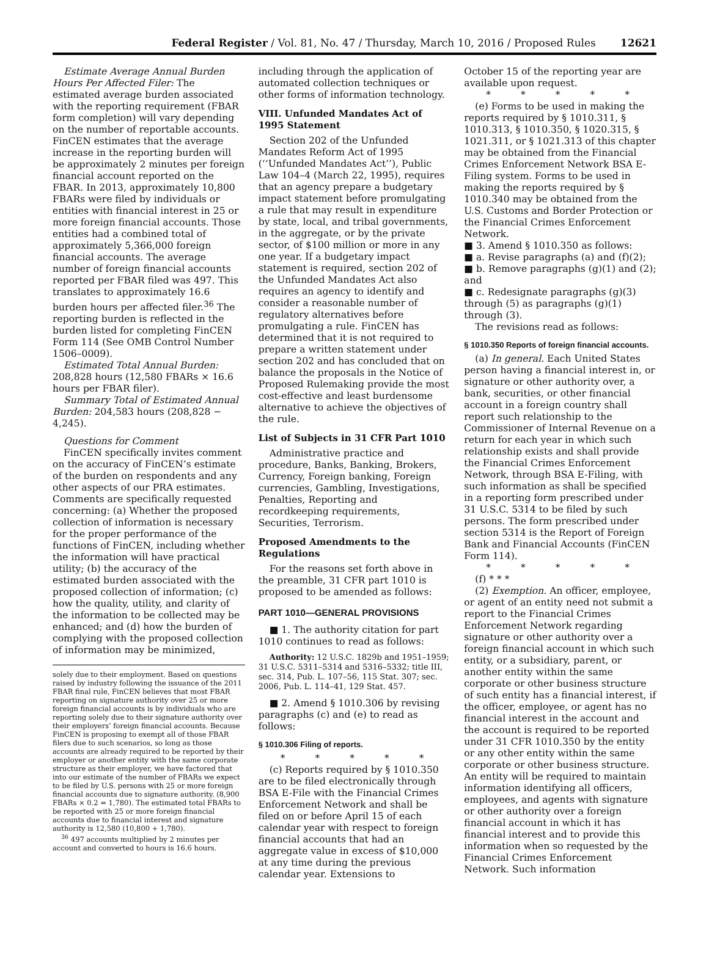Federal Register / Vol. 81, No. 47 / Thursday, March 10, 2016 / Proposed Rules 12621
Estimate Average Annual Burden Hours Per Affected Filer: The estimated average burden associated with the reporting requirement (FBAR form completion) will vary depending on the number of reportable accounts. FinCEN estimates that the average increase in the reporting burden will be approximately 2 minutes per foreign financial account reported on the FBAR. In 2013, approximately 10,800 FBARs were filed by individuals or entities with financial interest in 25 or more foreign financial accounts. Those entities had a combined total of approximately 5,366,000 foreign financial accounts. The average number of foreign financial accounts reported per FBAR filed was 497. This translates to approximately 16.6 burden hours per affected filer.<sup>36</sup> The reporting burden is reflected in the burden listed for completing FinCEN Form 114 (See OMB Control Number 1506–0009).
Estimated Total Annual Burden: 208,828 hours (12,580 FBARs × 16.6 hours per FBAR filer).
Summary Total of Estimated Annual Burden: 204,583 hours (208,828 − 4,245).
Questions for Comment
FinCEN specifically invites comment on the accuracy of FinCEN’s estimate of the burden on respondents and any other aspects of our PRA estimates. Comments are specifically requested concerning: (a) Whether the proposed collection of information is necessary for the proper performance of the functions of FinCEN, including whether the information will have practical utility; (b) the accuracy of the estimated burden associated with the proposed collection of information; (c) how the quality, utility, and clarity of the information to be collected may be enhanced; and (d) how the burden of complying with the proposed collection of information may be minimized,
solely due to their employment. Based on questions raised by industry following the issuance of the 2011 FBAR final rule, FinCEN believes that most FBAR reporting on signature authority over 25 or more foreign financial accounts is by individuals who are reporting solely due to their signature authority over their employers’ foreign financial accounts. Because FinCEN is proposing to exempt all of those FBAR filers due to such scenarios, so long as those accounts are already required to be reported by their employer or another entity with the same corporate structure as their employer, we have factored that into our estimate of the number of FBARs we expect to be filed by U.S. persons with 25 or more foreign financial accounts due to signature authority. (8,900 FBARs × 0.2 = 1,780). The estimated total FBARs to be reported with 25 or more foreign financial accounts due to financial interest and signature authority is 12,580 (10,800 + 1,780).
<sup>36</sup> 497 accounts multiplied by 2 minutes per account and converted to hours is 16.6 hours.
including through the application of automated collection techniques or other forms of information technology.
VIII. Unfunded Mandates Act of 1995 Statement
Section 202 of the Unfunded Mandates Reform Act of 1995 (‘‘Unfunded Mandates Act’’), Public Law 104–4 (March 22, 1995), requires that an agency prepare a budgetary impact statement before promulgating a rule that may result in expenditure by state, local, and tribal governments, in the aggregate, or by the private sector, of $100 million or more in any one year. If a budgetary impact statement is required, section 202 of the Unfunded Mandates Act also requires an agency to identify and consider a reasonable number of regulatory alternatives before promulgating a rule. FinCEN has determined that it is not required to prepare a written statement under section 202 and has concluded that on balance the proposals in the Notice of Proposed Rulemaking provide the most cost-effective and least burdensome alternative to achieve the objectives of the rule.
List of Subjects in 31 CFR Part 1010
Administrative practice and procedure, Banks, Banking, Brokers, Currency, Foreign banking, Foreign currencies, Gambling, Investigations, Penalties, Reporting and recordkeeping requirements, Securities, Terrorism.
Proposed Amendments to the Regulations
For the reasons set forth above in the preamble, 31 CFR part 1010 is proposed to be amended as follows:
PART 1010—GENERAL PROVISIONS
■ 1. The authority citation for part 1010 continues to read as follows:
Authority: 12 U.S.C. 1829b and 1951–1959; 31 U.S.C. 5311–5314 and 5316–5332; title III, sec. 314, Pub. L. 107–56, 115 Stat. 307; sec. 2006, Pub. L. 114–41, 129 Stat. 457.
■ 2. Amend § 1010.306 by revising paragraphs (c) and (e) to read as follows:
§ 1010.306 Filing of reports.
* * * * *
(c) Reports required by § 1010.350 are to be filed electronically through BSA E-File with the Financial Crimes Enforcement Network and shall be filed on or before April 15 of each calendar year with respect to foreign financial accounts that had an aggregate value in excess of $10,000 at any time during the previous calendar year. Extensions to
October 15 of the reporting year are available upon request.
* * * * *
(e) Forms to be used in making the reports required by § 1010.311, § 1010.313, § 1010.350, § 1020.315, § 1021.311, or § 1021.313 of this chapter may be obtained from the Financial Crimes Enforcement Network BSA E-Filing system. Forms to be used in making the reports required by § 1010.340 may be obtained from the U.S. Customs and Border Protection or the Financial Crimes Enforcement Network.
■ 3. Amend § 1010.350 as follows:
■ a. Revise paragraphs (a) and (f)(2);
■ b. Remove paragraphs (g)(1) and (2); and
■ c. Redesignate paragraphs (g)(3) through (5) as paragraphs (g)(1) through (3).
The revisions read as follows:
§ 1010.350 Reports of foreign financial accounts.
(a) In general. Each United States person having a financial interest in, or signature or other authority over, a bank, securities, or other financial account in a foreign country shall report such relationship to the Commissioner of Internal Revenue on a return for each year in which such relationship exists and shall provide the Financial Crimes Enforcement Network, through BSA E-Filing, with such information as shall be specified in a reporting form prescribed under 31 U.S.C. 5314 to be filed by such persons. The form prescribed under section 5314 is the Report of Foreign Bank and Financial Accounts (FinCEN Form 114).
* * * * *
(f) * * *
(2) Exemption. An officer, employee, or agent of an entity need not submit a report to the Financial Crimes Enforcement Network regarding signature or other authority over a foreign financial account in which such entity, or a subsidiary, parent, or another entity within the same corporate or other business structure of such entity has a financial interest, if the officer, employee, or agent has no financial interest in the account and the account is required to be reported under 31 CFR 1010.350 by the entity or any other entity within the same corporate or other business structure. An entity will be required to maintain information identifying all officers, employees, and agents with signature or other authority over a foreign financial account in which it has financial interest and to provide this information when so requested by the Financial Crimes Enforcement Network. Such information